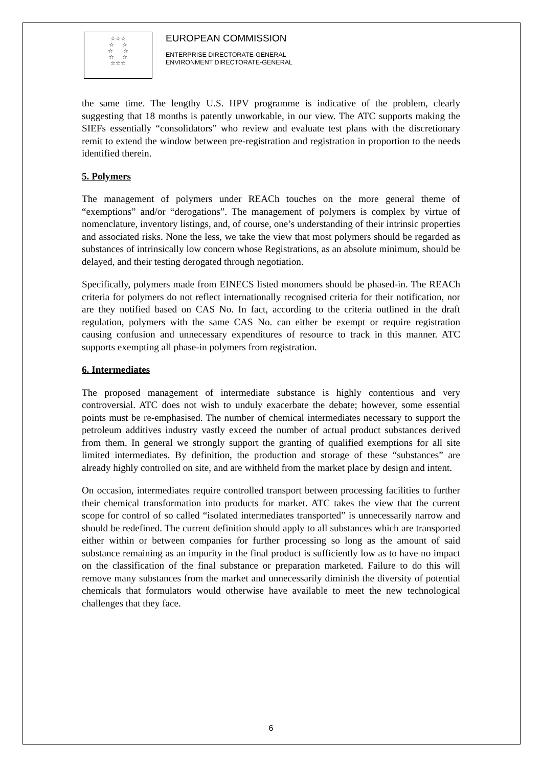☆☆☆
☆ ☆
☆ ☆
☆ ☆
☆☆☆
EUROPEAN COMMISSION
ENTERPRISE DIRECTORATE-GENERAL
ENVIRONMENT DIRECTORATE-GENERAL
the same time. The lengthy U.S. HPV programme is indicative of the problem, clearly suggesting that 18 months is patently unworkable, in our view. The ATC supports making the SIEFs essentially “consolidators” who review and evaluate test plans with the discretionary remit to extend the window between pre-registration and registration in proportion to the needs identified therein.
5. Polymers
The management of polymers under REACh touches on the more general theme of “exemptions” and/or “derogations”. The management of polymers is complex by virtue of nomenclature, inventory listings, and, of course, one’s understanding of their intrinsic properties and associated risks. None the less, we take the view that most polymers should be regarded as substances of intrinsically low concern whose Registrations, as an absolute minimum, should be delayed, and their testing derogated through negotiation.
Specifically, polymers made from EINECS listed monomers should be phased-in. The REACh criteria for polymers do not reflect internationally recognised criteria for their notification, nor are they notified based on CAS No. In fact, according to the criteria outlined in the draft regulation, polymers with the same CAS No. can either be exempt or require registration causing confusion and unnecessary expenditures of resource to track in this manner. ATC supports exempting all phase-in polymers from registration.
6. Intermediates
The proposed management of intermediate substance is highly contentious and very controversial. ATC does not wish to unduly exacerbate the debate; however, some essential points must be re-emphasised. The number of chemical intermediates necessary to support the petroleum additives industry vastly exceed the number of actual product substances derived from them. In general we strongly support the granting of qualified exemptions for all site limited intermediates. By definition, the production and storage of these “substances” are already highly controlled on site, and are withheld from the market place by design and intent.
On occasion, intermediates require controlled transport between processing facilities to further their chemical transformation into products for market. ATC takes the view that the current scope for control of so called “isolated intermediates transported” is unnecessarily narrow and should be redefined. The current definition should apply to all substances which are transported either within or between companies for further processing so long as the amount of said substance remaining as an impurity in the final product is sufficiently low as to have no impact on the classification of the final substance or preparation marketed. Failure to do this will remove many substances from the market and unnecessarily diminish the diversity of potential chemicals that formulators would otherwise have available to meet the new technological challenges that they face.
6